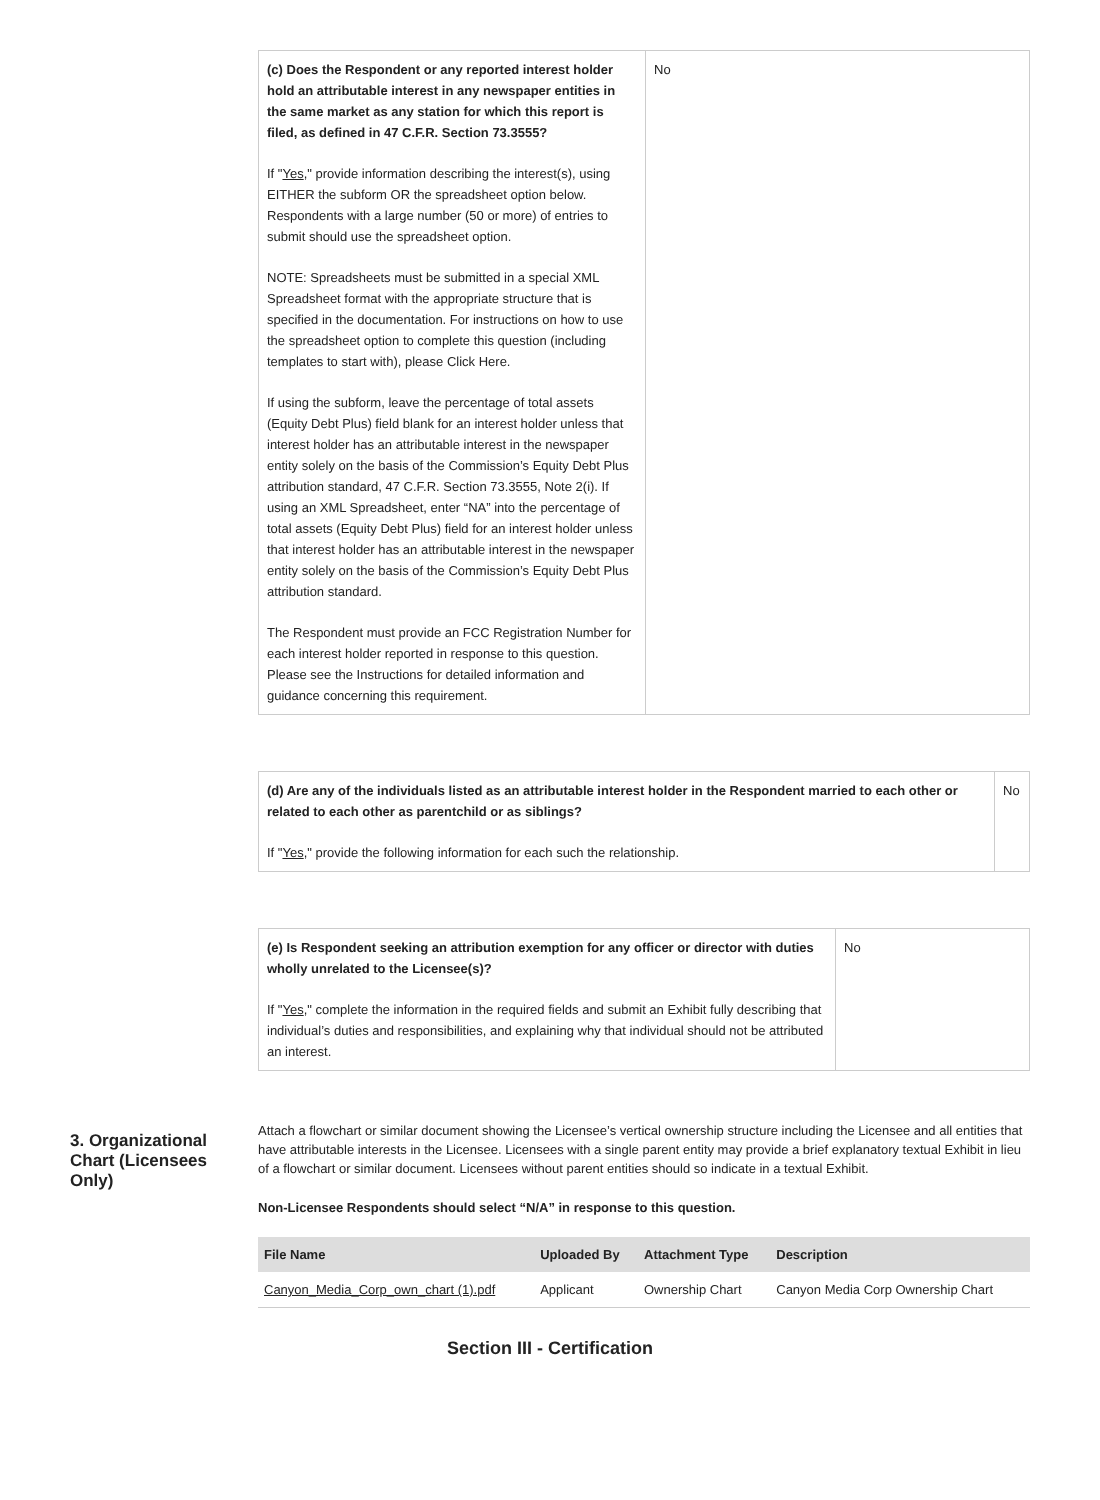| (c) Does the Respondent or any reported interest holder hold an attributable interest in any newspaper entities in the same market as any station for which this report is filed, as defined in 47 C.F.R. Section 73.3555? If " Yes ," provide information describing the interest(s), using EITHER the subform OR the spreadsheet option below. Respondents with a large number (50 or more) of entries to submit should use the spreadsheet option. NOTE: Spreadsheets must be submitted in a special XML Spreadsheet format with the appropriate structure that is specified in the documentation. For instructions on how to use the spreadsheet option to complete this question (including templates to start with), please Click Here. If using the subform, leave the percentage of total assets (Equity Debt Plus) field blank for an interest holder unless that interest holder has an attributable interest in the newspaper entity solely on the basis of the Commission’s Equity Debt Plus attribution standard, 47 C.F.R. Section 73.3555, Note 2(i). If using an XML Spreadsheet, enter “NA” into the percentage of total assets (Equity Debt Plus) field for an interest holder unless that interest holder has an attributable interest in the newspaper entity solely on the basis of the Commission’s Equity Debt Plus attribution standard. The Respondent must provide an FCC Registration Number for each interest holder reported in response to this question. Please see the Instructions for detailed information and guidance concerning this requirement. | No |
| (d) Are any of the individuals listed as an attributable interest holder in the Respondent married to each other or related to each other as parentchild or as siblings? If " Yes ," provide the following information for each such the relationship. | No |
| (e) Is Respondent seeking an attribution exemption for any officer or director with duties wholly unrelated to the Licensee(s)? If " Yes ," complete the information in the required fields and submit an Exhibit fully describing that individual’s duties and responsibilities, and explaining why that individual should not be attributed an interest. | No |
3. Organizational Chart (Licensees Only)
Attach a flowchart or similar document showing the Licensee’s vertical ownership structure including the Licensee and all entities that have attributable interests in the Licensee. Licensees with a single parent entity may provide a brief explanatory textual Exhibit in lieu of a flowchart or similar document. Licensees without parent entities should so indicate in a textual Exhibit.
Non-Licensee Respondents should select “N/A” in response to this question.
| File Name | Uploaded By | Attachment Type | Description |
| --- | --- | --- | --- |
| Canyon_Media_Corp_own_chart (1).pdf | Applicant | Ownership Chart | Canyon Media Corp Ownership Chart |
Section III - Certification